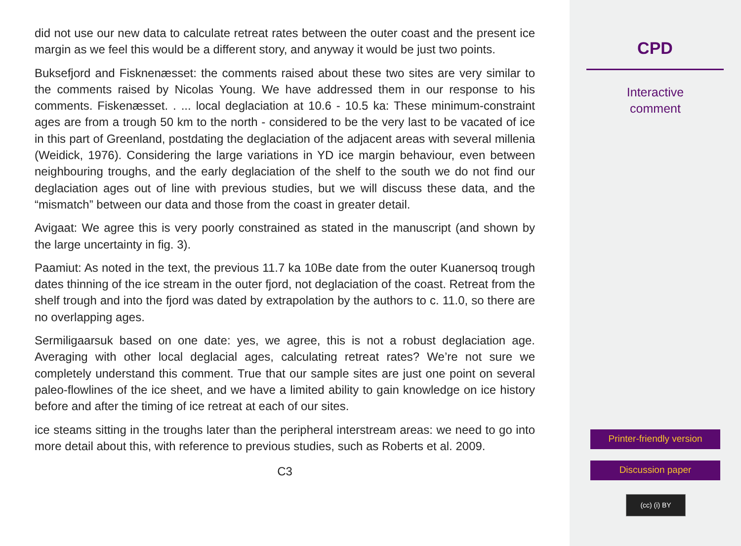did not use our new data to calculate retreat rates between the outer coast and the present ice margin as we feel this would be a different story, and anyway it would be just two points.
Buksefjord and Fisknenæsset: the comments raised about these two sites are very similar to the comments raised by Nicolas Young. We have addressed them in our response to his comments. Fiskenæsset. . ... local deglaciation at 10.6 - 10.5 ka: These minimum-constraint ages are from a trough 50 km to the north - considered to be the very last to be vacated of ice in this part of Greenland, postdating the deglaciation of the adjacent areas with several millenia (Weidick, 1976). Considering the large variations in YD ice margin behaviour, even between neighbouring troughs, and the early deglaciation of the shelf to the south we do not find our deglaciation ages out of line with previous studies, but we will discuss these data, and the “mismatch” between our data and those from the coast in greater detail.
Avigaat: We agree this is very poorly constrained as stated in the manuscript (and shown by the large uncertainty in fig. 3).
Paamiut: As noted in the text, the previous 11.7 ka 10Be date from the outer Kuanersoq trough dates thinning of the ice stream in the outer fjord, not deglaciation of the coast. Retreat from the shelf trough and into the fjord was dated by extrapolation by the authors to c. 11.0, so there are no overlapping ages.
Sermiligaarsuk based on one date: yes, we agree, this is not a robust deglaciation age. Averaging with other local deglacial ages, calculating retreat rates? We’re not sure we completely understand this comment. True that our sample sites are just one point on several paleo-flowlines of the ice sheet, and we have a limited ability to gain knowledge on ice history before and after the timing of ice retreat at each of our sites.
ice steams sitting in the troughs later than the peripheral interstream areas: we need to go into more detail about this, with reference to previous studies, such as Roberts et al. 2009.
C3
CPD
Interactive
comment
Printer-friendly version
Discussion paper
(cc) (i) BY